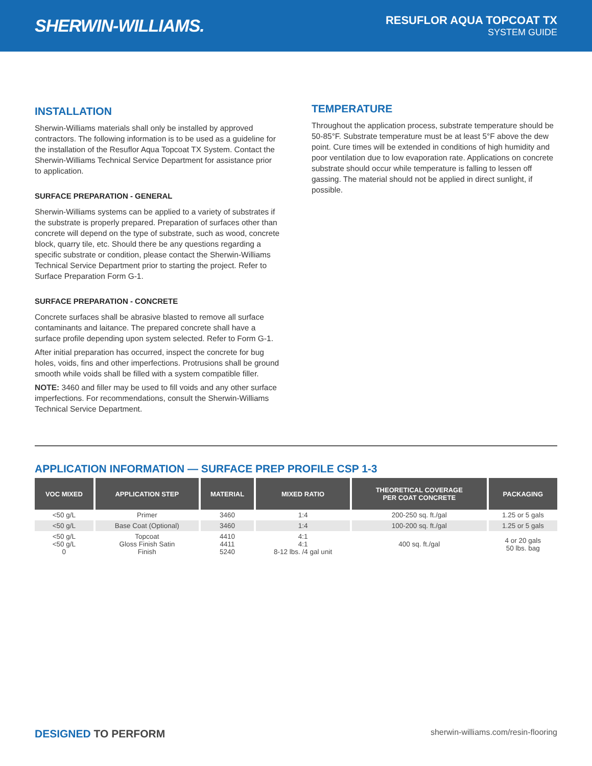SHERWIN-WILLIAMS.
RESUFLOR AQUA TOPCOAT TX
SYSTEM GUIDE
INSTALLATION
Sherwin-Williams materials shall only be installed by approved contractors. The following information is to be used as a guideline for the installation of the Resuflor Aqua Topcoat TX System. Contact the Sherwin-Williams Technical Service Department for assistance prior to application.
SURFACE PREPARATION - GENERAL
Sherwin-Williams systems can be applied to a variety of substrates if the substrate is properly prepared. Preparation of surfaces other than concrete will depend on the type of substrate, such as wood, concrete block, quarry tile, etc. Should there be any questions regarding a specific substrate or condition, please contact the Sherwin-Williams Technical Service Department prior to starting the project. Refer to Surface Preparation Form G-1.
SURFACE PREPARATION - CONCRETE
Concrete surfaces shall be abrasive blasted to remove all surface contaminants and laitance. The prepared concrete shall have a surface profile depending upon system selected. Refer to Form G-1.
After initial preparation has occurred, inspect the concrete for bug holes, voids, fins and other imperfections. Protrusions shall be ground smooth while voids shall be filled with a system compatible filler.
NOTE: 3460 and filler may be used to fill voids and any other surface imperfections. For recommendations, consult the Sherwin-Williams Technical Service Department.
TEMPERATURE
Throughout the application process, substrate temperature should be 50-85°F. Substrate temperature must be at least 5°F above the dew point. Cure times will be extended in conditions of high humidity and poor ventilation due to low evaporation rate. Applications on concrete substrate should occur while temperature is falling to lessen off gassing. The material should not be applied in direct sunlight, if possible.
APPLICATION INFORMATION — SURFACE PREP PROFILE CSP 1-3
| VOC MIXED | APPLICATION STEP | MATERIAL | MIXED RATIO | THEORETICAL COVERAGE PER COAT CONCRETE | PACKAGING |
| --- | --- | --- | --- | --- | --- |
| <50 g/L | Primer | 3460 | 1:4 | 200-250 sq. ft./gal | 1.25 or 5 gals |
| <50 g/L | Base Coat (Optional) | 3460 | 1:4 | 100-200 sq. ft./gal | 1.25 or 5 gals |
| <50 g/L <50 g/L 0 | Topcoat Gloss Finish Satin Finish | 4410 4411 5240 | 4:1 4:1 8-12 lbs. /4 gal unit | 400 sq. ft./gal | 4 or 20 gals 50 lbs. bag |
DESIGNED TO PERFORM sherwin-williams.com/resin-flooring